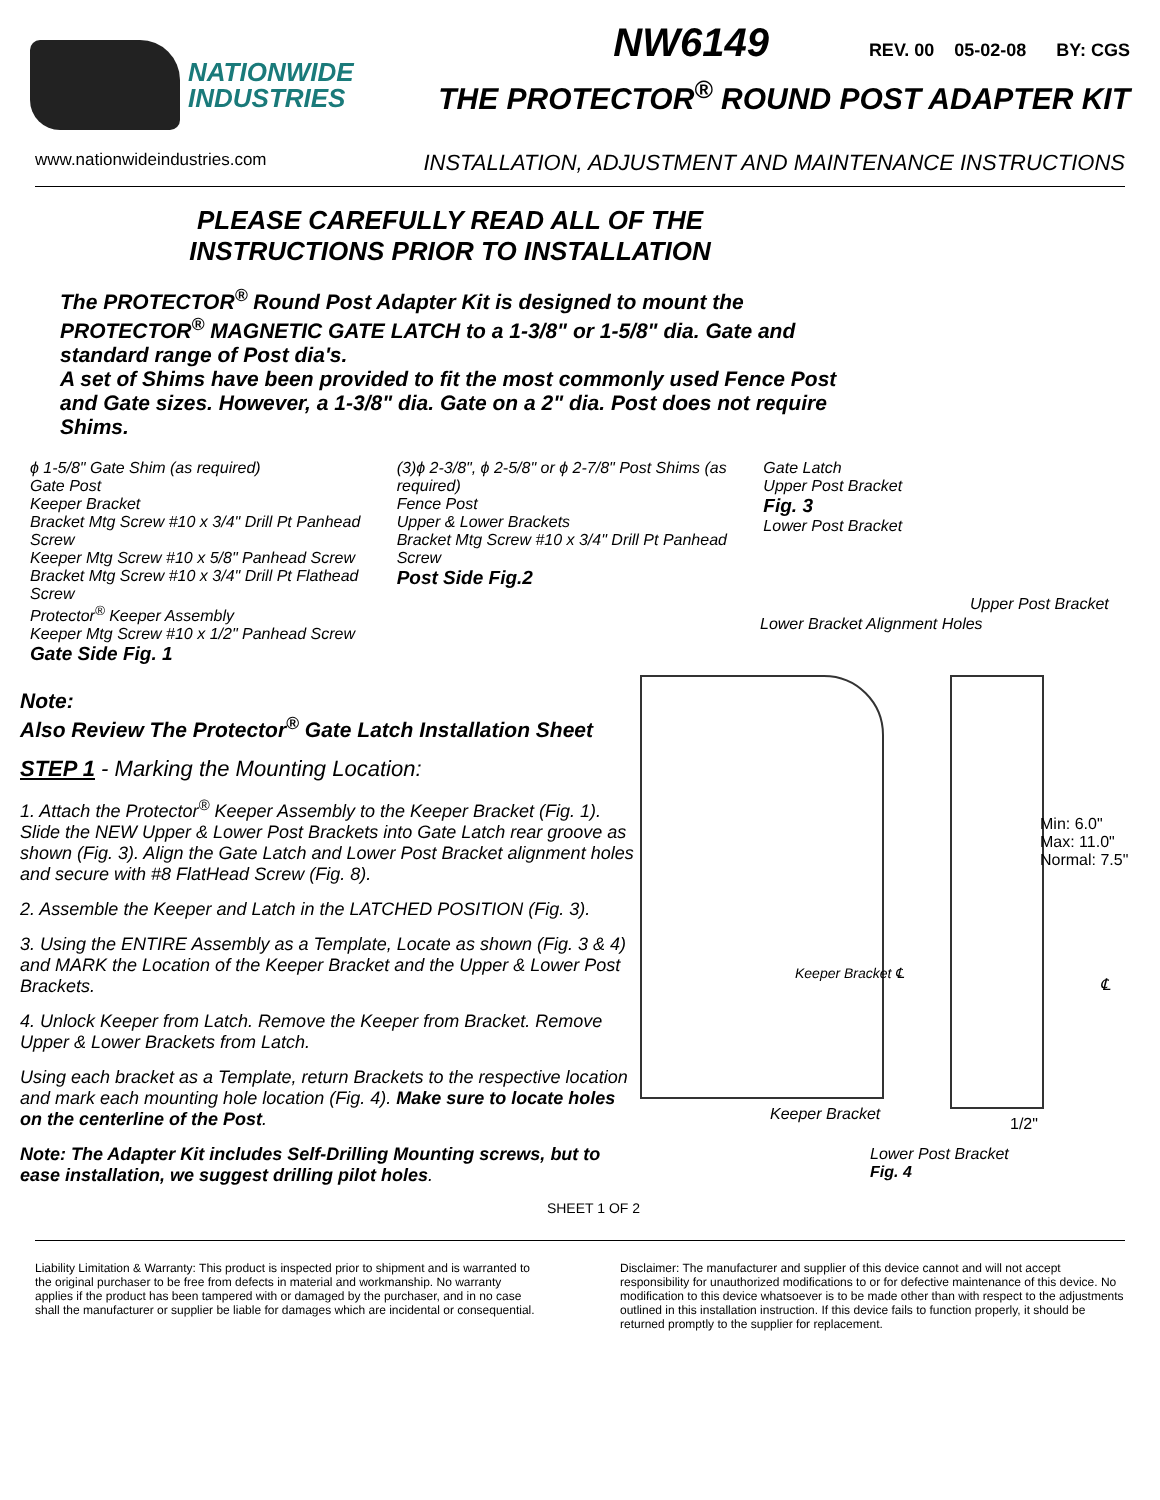NATIONWIDE
INDUSTRIES
NW6149 REV. 00 05-02-08 BY: CGS
THE PROTECTOR<sup>®</sup> ROUND POST ADAPTER KIT
www.nationwideindustries.com INSTALLATION, ADJUSTMENT AND MAINTENANCE INSTRUCTIONS
PLEASE CAREFULLY READ ALL OF THE
INSTRUCTIONS PRIOR TO INSTALLATION
The PROTECTOR<sup>®</sup> Round Post Adapter Kit is designed to mount the PROTECTOR<sup>®</sup> MAGNETIC GATE LATCH to a 1-3/8" or 1-5/8" dia. Gate and standard range of Post dia's.
A set of Shims have been provided to fit the most commonly used Fence Post and Gate sizes. However, a 1-3/8" dia. Gate on a 2" dia. Post does not require Shims.
ϕ 1-5/8" Gate Shim (as required)
Gate Post
Keeper Bracket
Bracket Mtg Screw #10 x 3/4" Drill Pt Panhead Screw
Keeper Mtg Screw #10 x 5/8" Panhead Screw
Bracket Mtg Screw #10 x 3/4" Drill Pt Flathead Screw
Protector<sup>®</sup> Keeper Assembly
Keeper Mtg Screw #10 x 1/2" Panhead Screw
Gate Side Fig. 1
(3)ϕ 2-3/8", ϕ 2-5/8" or ϕ 2-7/8" Post Shims (as required)
Fence Post
Upper & Lower Brackets
Bracket Mtg Screw #10 x 3/4" Drill Pt Panhead Screw
Post Side Fig.2
Gate Latch
Upper Post Bracket
Fig. 3
Lower Post Bracket
Note:
Also Review The Protector<sup>®</sup> Gate Latch Installation Sheet
STEP 1 - Marking the Mounting Location:
1. Attach the Protector<sup>®</sup> Keeper Assembly to the Keeper Bracket (Fig. 1). Slide the NEW Upper & Lower Post Brackets into Gate Latch rear groove as shown (Fig. 3). Align the Gate Latch and Lower Post Bracket alignment holes and secure with #8 FlatHead Screw (Fig. 8).
2. Assemble the Keeper and Latch in the LATCHED POSITION (Fig. 3).
3. Using the ENTIRE Assembly as a Template, Locate as shown (Fig. 3 & 4) and MARK the Location of the Keeper Bracket and the Upper & Lower Post Brackets.
4. Unlock Keeper from Latch. Remove the Keeper from Bracket. Remove Upper & Lower Brackets from Latch.
Using each bracket as a Template, return Brackets to the respective location and mark each mounting hole location (Fig. 4). Make sure to locate holes on the centerline of the Post.
Note: The Adapter Kit includes Self-Drilling Mounting screws, but to ease installation, we suggest drilling pilot holes.
SHEET 1 OF 2
Lower Bracket Alignment Holes
Upper Post Bracket
Min: 6.0"
Max: 11.0"
Normal: 7.5"
Keeper Bracket ℄
℄
Keeper Bracket
1/2"
Lower Post Bracket
Fig. 4
Liability Limitation & Warranty: This product is inspected prior to shipment and is warranted to the original purchaser to be free from defects in material and workmanship. No warranty applies if the product has been tampered with or damaged by the purchaser, and in no case shall the manufacturer or supplier be liable for damages which are incidental or consequential.
Disclaimer: The manufacturer and supplier of this device cannot and will not accept responsibility for unauthorized modifications to or for defective maintenance of this device. No modification to this device whatsoever is to be made other than with respect to the adjustments outlined in this installation instruction. If this device fails to function properly, it should be returned promptly to the supplier for replacement.